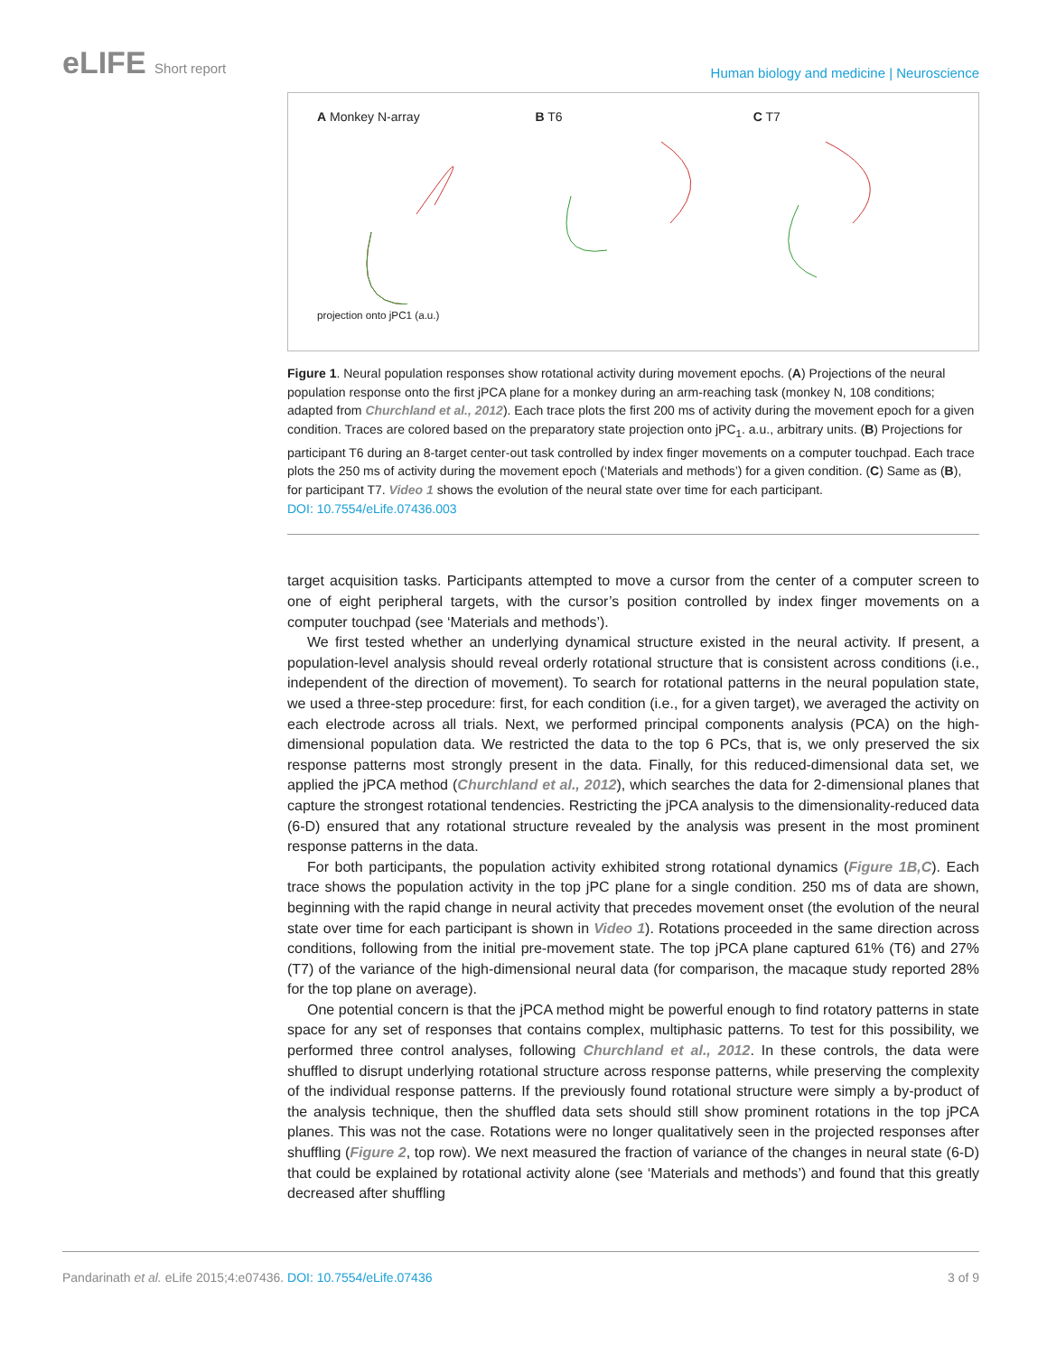eLIFE Short report
Human biology and medicine | Neuroscience
A Monkey N-array
projection onto jPC1 (a.u.)
B T6
C T7
Figure 1. Neural population responses show rotational activity during movement epochs. (A) Projections of the neural population response onto the first jPCA plane for a monkey during an arm-reaching task (monkey N, 108 conditions; adapted from Churchland et al., 2012). Each trace plots the first 200 ms of activity during the movement epoch for a given condition. Traces are colored based on the preparatory state projection onto jPC<sub>1</sub>. a.u., arbitrary units. (B) Projections for participant T6 during an 8-target center-out task controlled by index finger movements on a computer touchpad. Each trace plots the 250 ms of activity during the movement epoch (‘Materials and methods’) for a given condition. (C) Same as (B), for participant T7. Video 1 shows the evolution of the neural state over time for each participant.
DOI: 10.7554/eLife.07436.003
target acquisition tasks. Participants attempted to move a cursor from the center of a computer screen to one of eight peripheral targets, with the cursor’s position controlled by index finger movements on a computer touchpad (see ‘Materials and methods’).
We first tested whether an underlying dynamical structure existed in the neural activity. If present, a population-level analysis should reveal orderly rotational structure that is consistent across conditions (i.e., independent of the direction of movement). To search for rotational patterns in the neural population state, we used a three-step procedure: first, for each condition (i.e., for a given target), we averaged the activity on each electrode across all trials. Next, we performed principal components analysis (PCA) on the high-dimensional population data. We restricted the data to the top 6 PCs, that is, we only preserved the six response patterns most strongly present in the data. Finally, for this reduced-dimensional data set, we applied the jPCA method (Churchland et al., 2012), which searches the data for 2-dimensional planes that capture the strongest rotational tendencies. Restricting the jPCA analysis to the dimensionality-reduced data (6-D) ensured that any rotational structure revealed by the analysis was present in the most prominent response patterns in the data.
For both participants, the population activity exhibited strong rotational dynamics (Figure 1B,C). Each trace shows the population activity in the top jPC plane for a single condition. 250 ms of data are shown, beginning with the rapid change in neural activity that precedes movement onset (the evolution of the neural state over time for each participant is shown in Video 1). Rotations proceeded in the same direction across conditions, following from the initial pre-movement state. The top jPCA plane captured 61% (T6) and 27% (T7) of the variance of the high-dimensional neural data (for comparison, the macaque study reported 28% for the top plane on average).
One potential concern is that the jPCA method might be powerful enough to find rotatory patterns in state space for any set of responses that contains complex, multiphasic patterns. To test for this possibility, we performed three control analyses, following Churchland et al., 2012. In these controls, the data were shuffled to disrupt underlying rotational structure across response patterns, while preserving the complexity of the individual response patterns. If the previously found rotational structure were simply a by-product of the analysis technique, then the shuffled data sets should still show prominent rotations in the top jPCA planes. This was not the case. Rotations were no longer qualitatively seen in the projected responses after shuffling (Figure 2, top row). We next measured the fraction of variance of the changes in neural state (6-D) that could be explained by rotational activity alone (see ‘Materials and methods’) and found that this greatly decreased after shuffling
Pandarinath et al. eLife 2015;4:e07436. DOI: 10.7554/eLife.07436
3 of 9